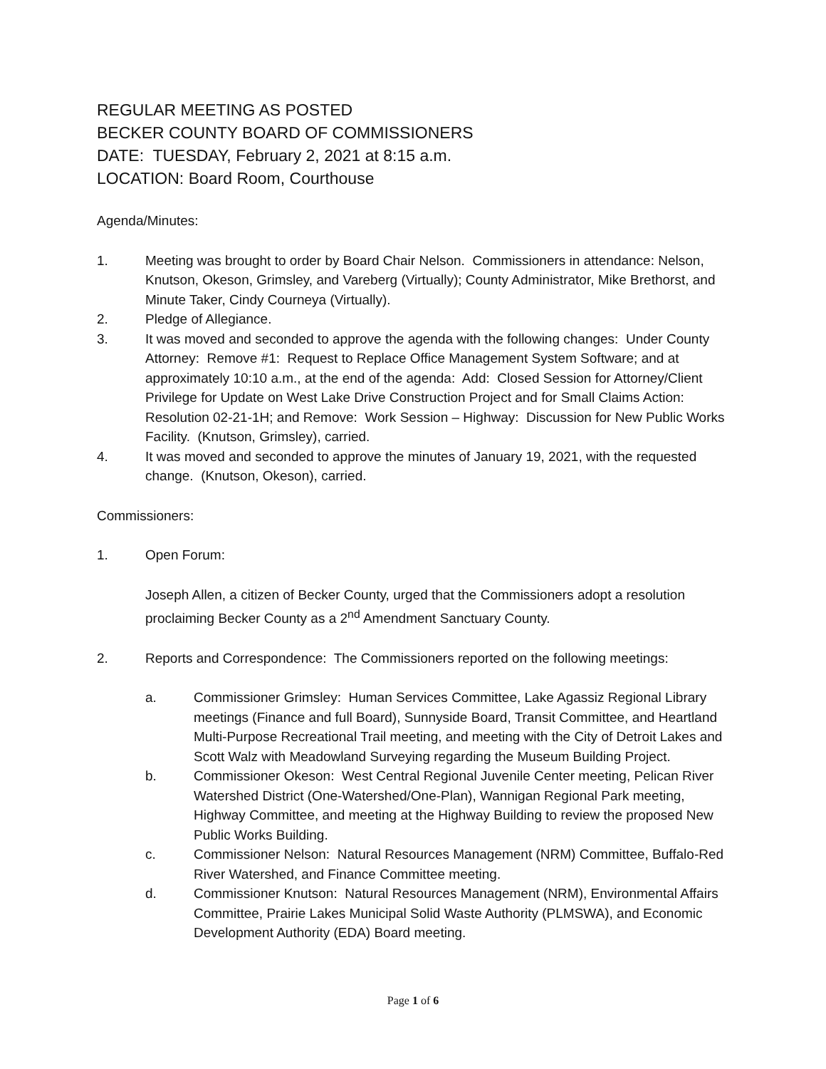REGULAR MEETING AS POSTED
BECKER COUNTY BOARD OF COMMISSIONERS
DATE: TUESDAY, February 2, 2021 at 8:15 a.m.
LOCATION: Board Room, Courthouse
Agenda/Minutes:
1. Meeting was brought to order by Board Chair Nelson. Commissioners in attendance: Nelson, Knutson, Okeson, Grimsley, and Vareberg (Virtually); County Administrator, Mike Brethorst, and Minute Taker, Cindy Courneya (Virtually).
2. Pledge of Allegiance.
3. It was moved and seconded to approve the agenda with the following changes: Under County Attorney: Remove #1: Request to Replace Office Management System Software; and at approximately 10:10 a.m., at the end of the agenda: Add: Closed Session for Attorney/Client Privilege for Update on West Lake Drive Construction Project and for Small Claims Action: Resolution 02-21-1H; and Remove: Work Session – Highway: Discussion for New Public Works Facility. (Knutson, Grimsley), carried.
4. It was moved and seconded to approve the minutes of January 19, 2021, with the requested change. (Knutson, Okeson), carried.
Commissioners:
1. Open Forum:
Joseph Allen, a citizen of Becker County, urged that the Commissioners adopt a resolution proclaiming Becker County as a 2<sup>nd</sup> Amendment Sanctuary County.
2. Reports and Correspondence: The Commissioners reported on the following meetings:
a. Commissioner Grimsley: Human Services Committee, Lake Agassiz Regional Library meetings (Finance and full Board), Sunnyside Board, Transit Committee, and Heartland Multi-Purpose Recreational Trail meeting, and meeting with the City of Detroit Lakes and Scott Walz with Meadowland Surveying regarding the Museum Building Project.
b. Commissioner Okeson: West Central Regional Juvenile Center meeting, Pelican River Watershed District (One-Watershed/One-Plan), Wannigan Regional Park meeting, Highway Committee, and meeting at the Highway Building to review the proposed New Public Works Building.
c. Commissioner Nelson: Natural Resources Management (NRM) Committee, Buffalo-Red River Watershed, and Finance Committee meeting.
d. Commissioner Knutson: Natural Resources Management (NRM), Environmental Affairs Committee, Prairie Lakes Municipal Solid Waste Authority (PLMSWA), and Economic Development Authority (EDA) Board meeting.
Page 1 of 6